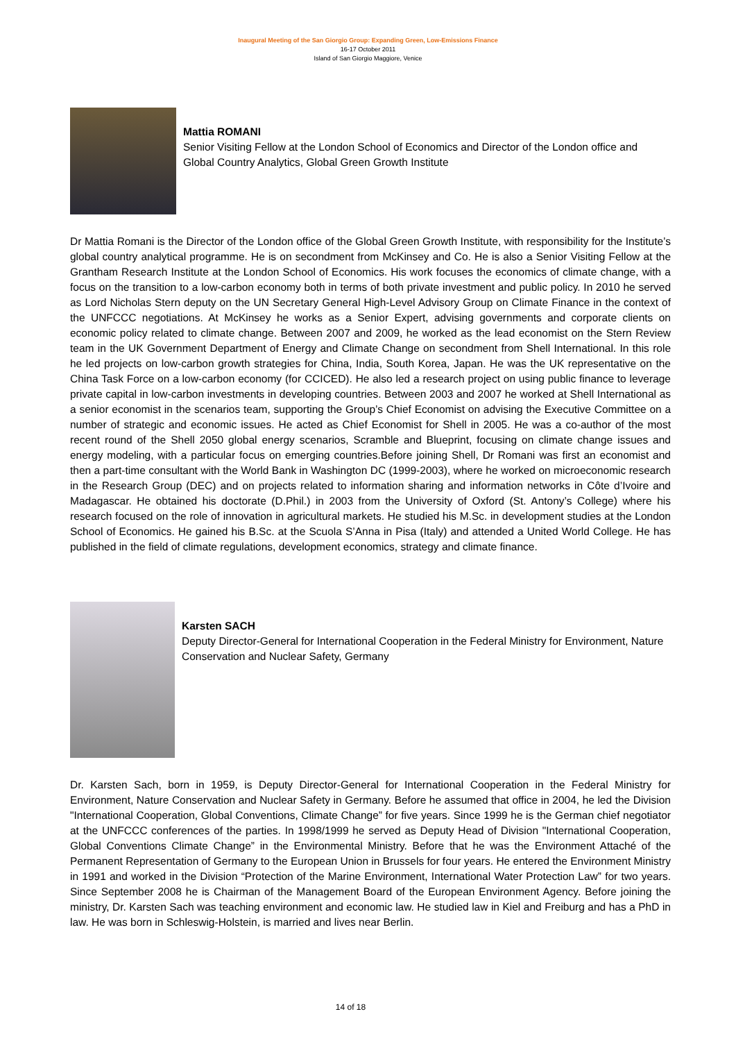Inaugural Meeting of the San Giorgio Group: Expanding Green, Low-Emissions Finance
16-17 October 2011
Island of San Giorgio Maggiore, Venice
Mattia ROMANI
Senior Visiting Fellow at the London School of Economics and Director of the London office and Global Country Analytics, Global Green Growth Institute
Dr Mattia Romani is the Director of the London office of the Global Green Growth Institute, with responsibility for the Institute’s global country analytical programme. He is on secondment from McKinsey and Co. He is also a Senior Visiting Fellow at the Grantham Research Institute at the London School of Economics. His work focuses the economics of climate change, with a focus on the transition to a low-carbon economy both in terms of both private investment and public policy. In 2010 he served as Lord Nicholas Stern deputy on the UN Secretary General High-Level Advisory Group on Climate Finance in the context of the UNFCCC negotiations. At McKinsey he works as a Senior Expert, advising governments and corporate clients on economic policy related to climate change. Between 2007 and 2009, he worked as the lead economist on the Stern Review team in the UK Government Department of Energy and Climate Change on secondment from Shell International. In this role he led projects on low-carbon growth strategies for China, India, South Korea, Japan. He was the UK representative on the China Task Force on a low-carbon economy (for CCICED). He also led a research project on using public finance to leverage private capital in low-carbon investments in developing countries. Between 2003 and 2007 he worked at Shell International as a senior economist in the scenarios team, supporting the Group’s Chief Economist on advising the Executive Committee on a number of strategic and economic issues. He acted as Chief Economist for Shell in 2005. He was a co-author of the most recent round of the Shell 2050 global energy scenarios, Scramble and Blueprint, focusing on climate change issues and energy modeling, with a particular focus on emerging countries.Before joining Shell, Dr Romani was first an economist and then a part-time consultant with the World Bank in Washington DC (1999-2003), where he worked on microeconomic research in the Research Group (DEC) and on projects related to information sharing and information networks in Côte d’Ivoire and Madagascar. He obtained his doctorate (D.Phil.) in 2003 from the University of Oxford (St. Antony’s College) where his research focused on the role of innovation in agricultural markets. He studied his M.Sc. in development studies at the London School of Economics. He gained his B.Sc. at the Scuola S’Anna in Pisa (Italy) and attended a United World College. He has published in the field of climate regulations, development economics, strategy and climate finance.
Karsten SACH
Deputy Director-General for International Cooperation in the Federal Ministry for Environment, Nature Conservation and Nuclear Safety, Germany
Dr. Karsten Sach, born in 1959, is Deputy Director-General for International Cooperation in the Federal Ministry for Environment, Nature Conservation and Nuclear Safety in Germany. Before he assumed that office in 2004, he led the Division "International Cooperation, Global Conventions, Climate Change” for five years. Since 1999 he is the German chief negotiator at the UNFCCC conferences of the parties. In 1998/1999 he served as Deputy Head of Division "International Cooperation, Global Conventions Climate Change” in the Environmental Ministry. Before that he was the Environment Attaché of the Permanent Representation of Germany to the European Union in Brussels for four years. He entered the Environment Ministry in 1991 and worked in the Division “Protection of the Marine Environment, International Water Protection Law” for two years. Since September 2008 he is Chairman of the Management Board of the European Environment Agency. Before joining the ministry, Dr. Karsten Sach was teaching environment and economic law. He studied law in Kiel and Freiburg and has a PhD in law. He was born in Schleswig-Holstein, is married and lives near Berlin.
14 of 18